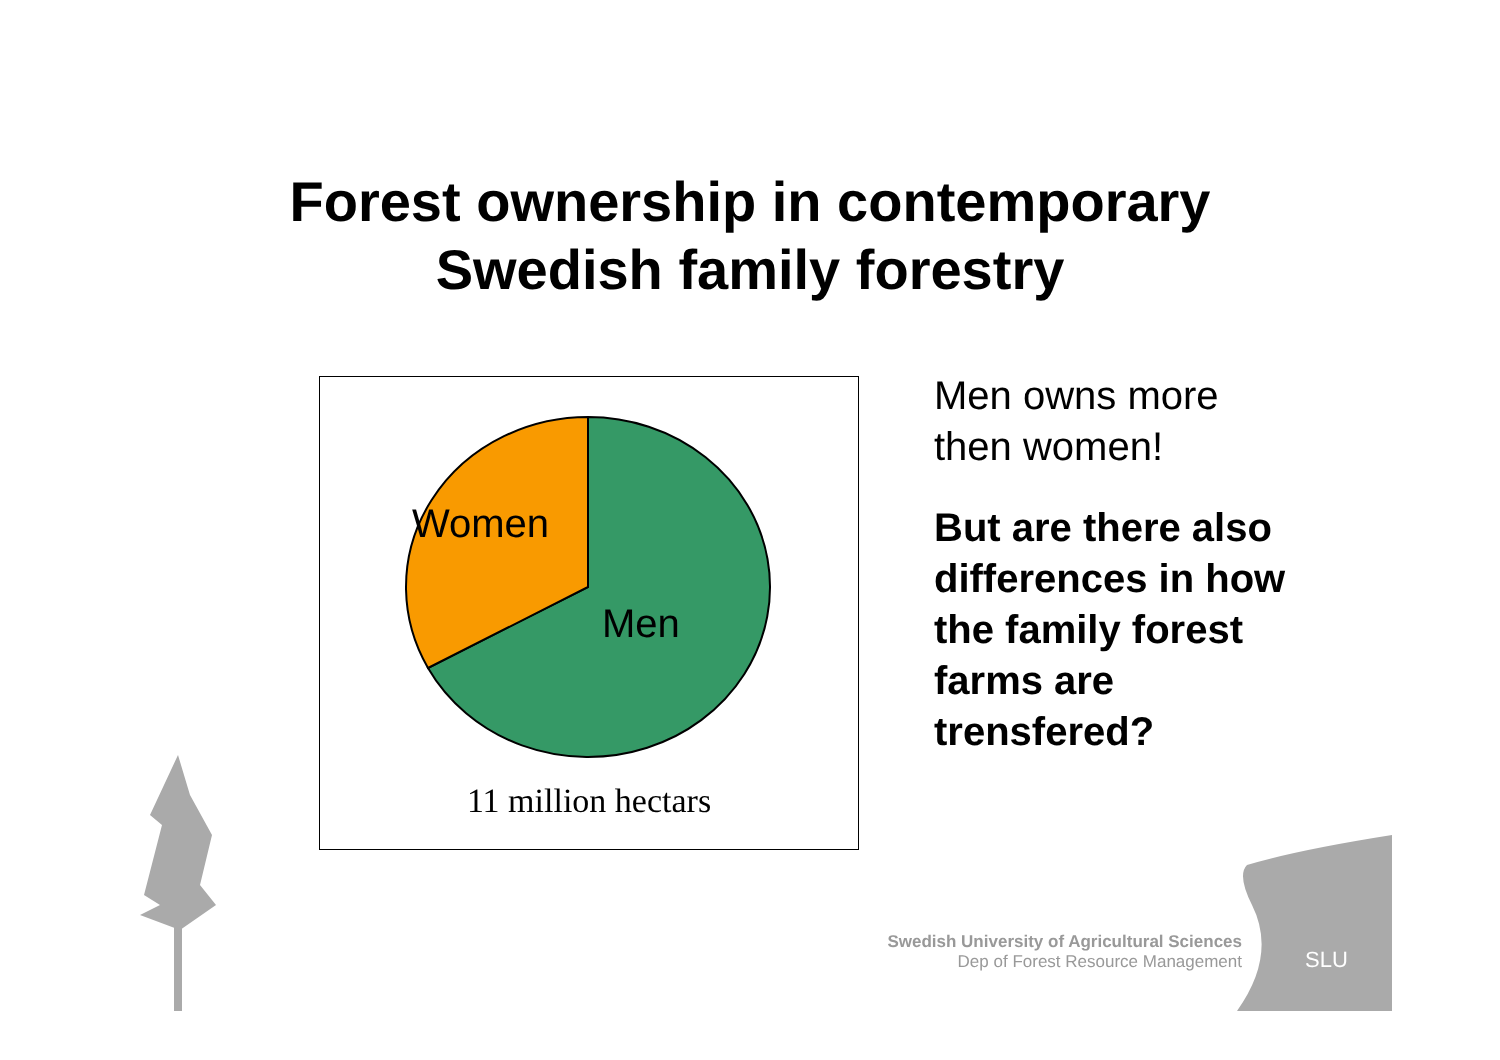Forest ownership in contemporary
Swedish family forestry
Women
Men
11 million hectars
Men owns more
then women!
But are there also
differences in how
the family forest
farms are
trensfered?
Swedish University of Agricultural Sciences
Dep of Forest Resource Management
SLU